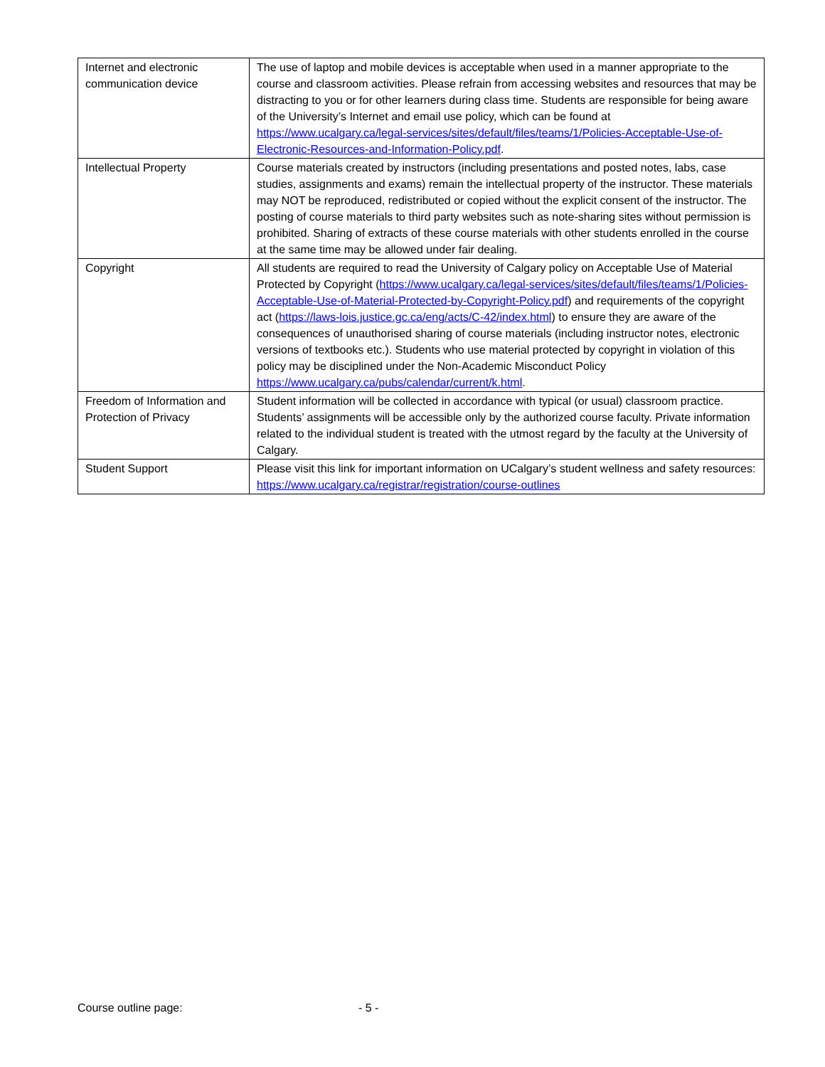| Internet and electronic communication device | The use of laptop and mobile devices is acceptable when used in a manner appropriate to the course and classroom activities. Please refrain from accessing websites and resources that may be distracting to you or for other learners during class time. Students are responsible for being aware of the University’s Internet and email use policy, which can be found at https://www.ucalgary.ca/legal-services/sites/default/files/teams/1/Policies-Acceptable-Use-of-Electronic-Resources-and-Information-Policy.pdf . |
| Intellectual Property | Course materials created by instructors (including presentations and posted notes, labs, case studies, assignments and exams) remain the intellectual property of the instructor. These materials may NOT be reproduced, redistributed or copied without the explicit consent of the instructor. The posting of course materials to third party websites such as note-sharing sites without permission is prohibited. Sharing of extracts of these course materials with other students enrolled in the course at the same time may be allowed under fair dealing. |
| Copyright | All students are required to read the University of Calgary policy on Acceptable Use of Material Protected by Copyright ( https://www.ucalgary.ca/legal-services/sites/default/files/teams/1/Policies-Acceptable-Use-of-Material-Protected-by-Copyright-Policy.pdf ) and requirements of the copyright act ( https://laws-lois.justice.gc.ca/eng/acts/C-42/index.html ) to ensure they are aware of the consequences of unauthorised sharing of course materials (including instructor notes, electronic versions of textbooks etc.). Students who use material protected by copyright in violation of this policy may be disciplined under the Non-Academic Misconduct Policy https://www.ucalgary.ca/pubs/calendar/current/k.html . |
| Freedom of Information and Protection of Privacy | Student information will be collected in accordance with typical (or usual) classroom practice. Students’ assignments will be accessible only by the authorized course faculty. Private information related to the individual student is treated with the utmost regard by the faculty at the University of Calgary. |
| Student Support | Please visit this link for important information on UCalgary’s student wellness and safety resources: https://www.ucalgary.ca/registrar/registration/course-outlines |
Course outline page: - 5 -